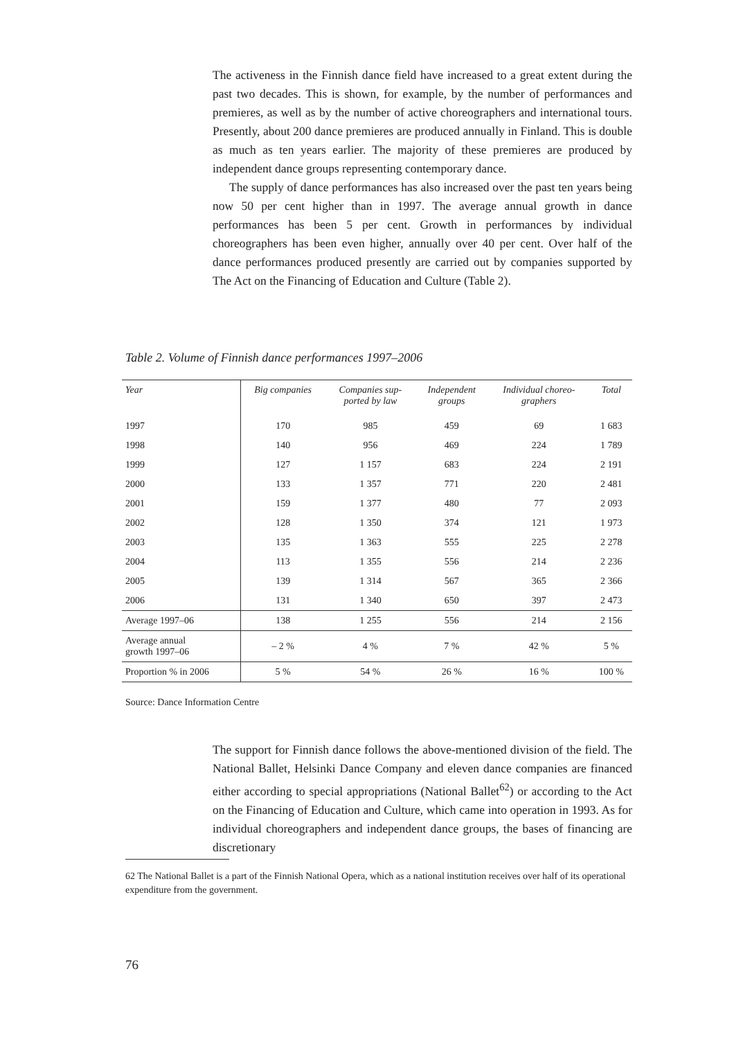The activeness in the Finnish dance field have increased to a great extent during the past two decades. This is shown, for example, by the number of performances and premieres, as well as by the number of active choreographers and international tours. Presently, about 200 dance premieres are produced annually in Finland. This is double as much as ten years earlier. The majority of these premieres are produced by independent dance groups representing contemporary dance.
The supply of dance performances has also increased over the past ten years being now 50 per cent higher than in 1997. The average annual growth in dance performances has been 5 per cent. Growth in performances by individual choreographers has been even higher, annually over 40 per cent. Over half of the dance performances produced presently are carried out by companies supported by The Act on the Financing of Education and Culture (Table 2).
Table 2. Volume of Finnish dance performances 1997–2006
| Year | Big companies | Companies sup- ported by law | Independent groups | Individual choreo- graphers | Total |
| --- | --- | --- | --- | --- | --- |
| 1997 | 170 | 985 | 459 | 69 | 1 683 |
| 1998 | 140 | 956 | 469 | 224 | 1 789 |
| 1999 | 127 | 1 157 | 683 | 224 | 2 191 |
| 2000 | 133 | 1 357 | 771 | 220 | 2 481 |
| 2001 | 159 | 1 377 | 480 | 77 | 2 093 |
| 2002 | 128 | 1 350 | 374 | 121 | 1 973 |
| 2003 | 135 | 1 363 | 555 | 225 | 2 278 |
| 2004 | 113 | 1 355 | 556 | 214 | 2 236 |
| 2005 | 139 | 1 314 | 567 | 365 | 2 366 |
| 2006 | 131 | 1 340 | 650 | 397 | 2 473 |
| Average 1997–06 | 138 | 1 255 | 556 | 214 | 2 156 |
| Average annual growth 1997–06 | – 2 % | 4 % | 7 % | 42 % | 5 % |
| Proportion % in 2006 | 5 % | 54 % | 26 % | 16 % | 100 % |
Source: Dance Information Centre
The support for Finnish dance follows the above-mentioned division of the field. The National Ballet, Helsinki Dance Company and eleven dance companies are financed either according to special appropriations (National Ballet<sup>62</sup>) or according to the Act on the Financing of Education and Culture, which came into operation in 1993. As for individual choreographers and independent dance groups, the bases of financing are discretionary
62 The National Ballet is a part of the Finnish National Opera, which as a national institution receives over half of its operational expenditure from the government.
76